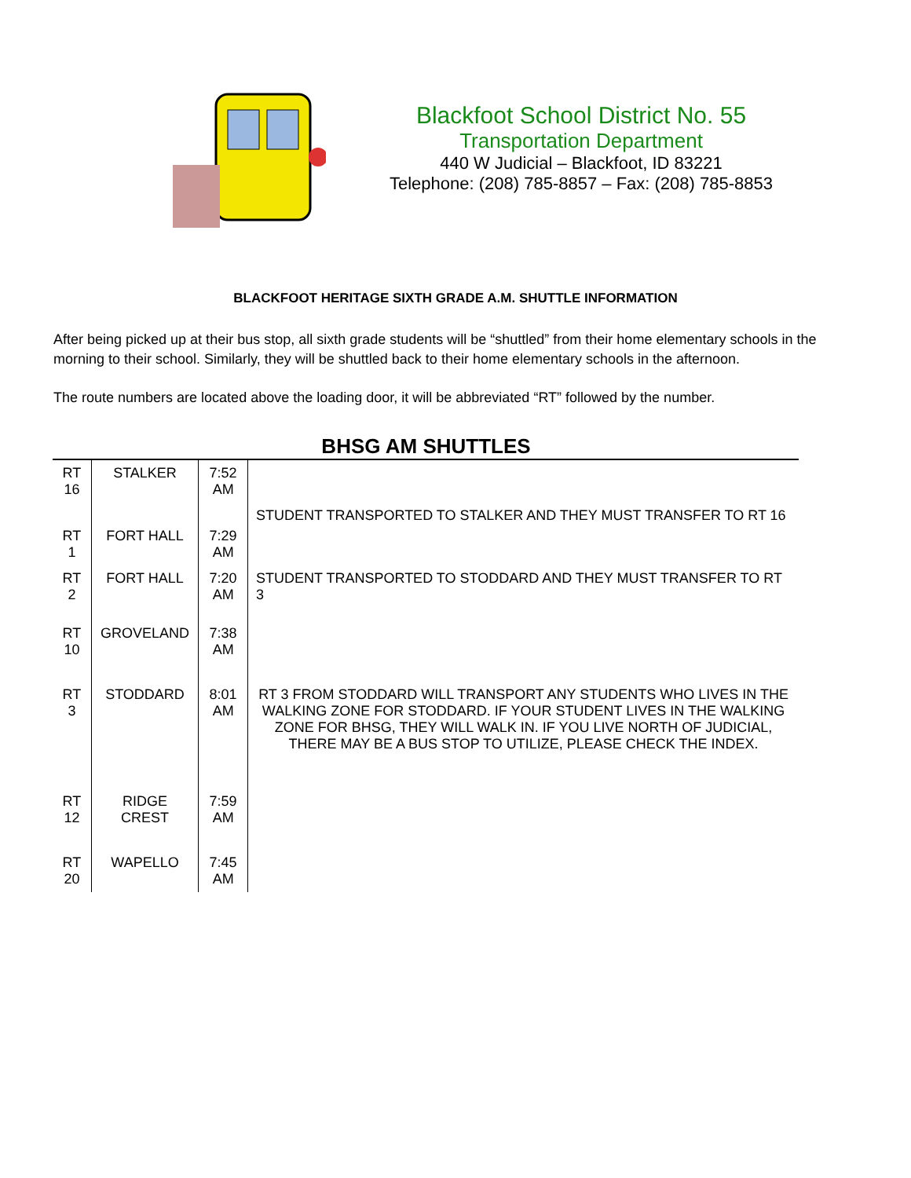Blackfoot School District No. 55
Transportation Department
440 W Judicial – Blackfoot, ID 83221
Telephone: (208) 785-8857 – Fax: (208) 785-8853
BLACKFOOT HERITAGE SIXTH GRADE A.M. SHUTTLE INFORMATION
After being picked up at their bus stop, all sixth grade students will be “shuttled” from their home elementary schools in the morning to their school. Similarly, they will be shuttled back to their home elementary schools in the afternoon.
The route numbers are located above the loading door, it will be abbreviated “RT” followed by the number.
BHSG AM SHUTTLES
| RT 16 | STALKER | 7:52 AM | |
| RT 1 | FORT HALL | 7:29 AM | STUDENT TRANSPORTED TO STALKER AND THEY MUST TRANSFER TO RT 16 |
| RT 2 | FORT HALL | 7:20 AM | STUDENT TRANSPORTED TO STODDARD AND THEY MUST TRANSFER TO RT 3 |
| RT 10 | GROVELAND | 7:38 AM | |
| RT 3 | STODDARD | 8:01 AM | RT 3 FROM STODDARD WILL TRANSPORT ANY STUDENTS WHO LIVES IN THE WALKING ZONE FOR STODDARD. IF YOUR STUDENT LIVES IN THE WALKING ZONE FOR BHSG, THEY WILL WALK IN. IF YOU LIVE NORTH OF JUDICIAL, THERE MAY BE A BUS STOP TO UTILIZE, PLEASE CHECK THE INDEX. |
| RT 12 | RIDGE CREST | 7:59 AM | |
| RT 20 | WAPELLO | 7:45 AM | |